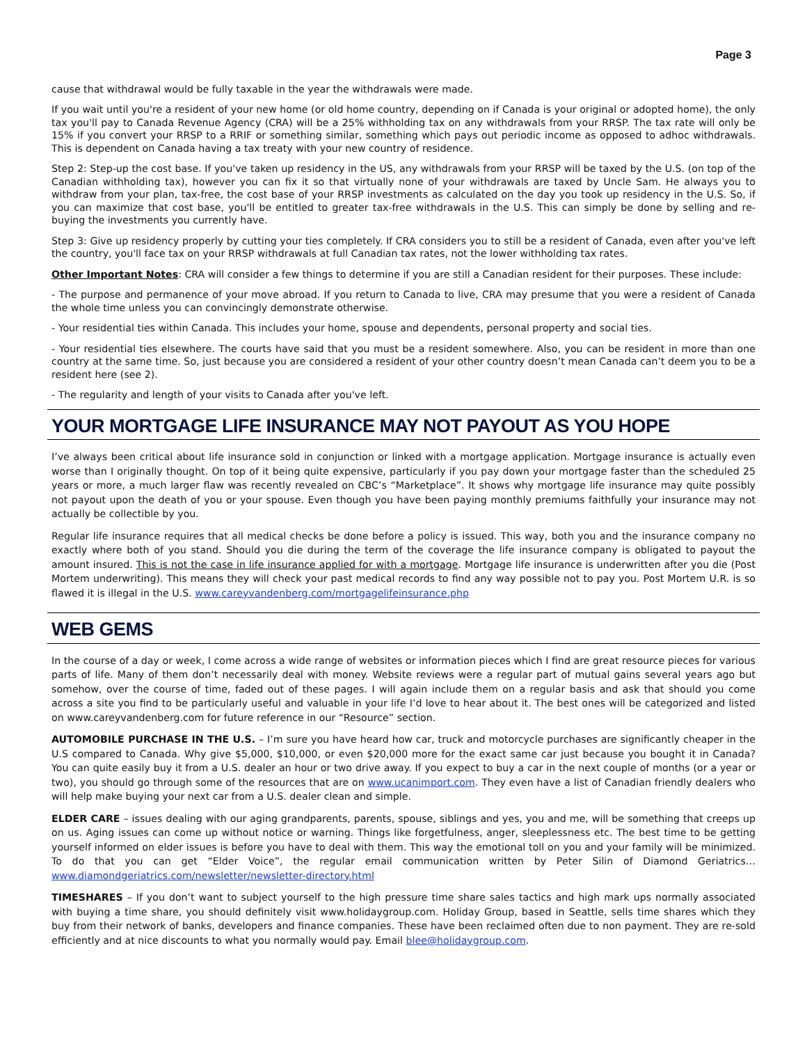Page 3
cause that withdrawal would be fully taxable in the year the withdrawals were made.
If you wait until you're a resident of your new home (or old home country, depending on if Canada is your original or adopted home), the only tax you'll pay to Canada Revenue Agency (CRA) will be a 25% withholding tax on any withdrawals from your RRSP. The tax rate will only be 15% if you convert your RRSP to a RRIF or something similar, something which pays out periodic income as opposed to adhoc withdrawals. This is dependent on Canada having a tax treaty with your new country of residence.
Step 2: Step-up the cost base. If you've taken up residency in the US, any withdrawals from your RRSP will be taxed by the U.S. (on top of the Canadian withholding tax), however you can fix it so that virtually none of your withdrawals are taxed by Uncle Sam. He always you to withdraw from your plan, tax-free, the cost base of your RRSP investments as calculated on the day you took up residency in the U.S. So, if you can maximize that cost base, you'll be entitled to greater tax-free withdrawals in the U.S. This can simply be done by selling and re-buying the investments you currently have.
Step 3: Give up residency properly by cutting your ties completely. If CRA considers you to still be a resident of Canada, even after you've left the country, you'll face tax on your RRSP withdrawals at full Canadian tax rates, not the lower withholding tax rates.
Other Important Notes: CRA will consider a few things to determine if you are still a Canadian resident for their purposes. These include:
- The purpose and permanence of your move abroad. If you return to Canada to live, CRA may presume that you were a resident of Canada the whole time unless you can convincingly demonstrate otherwise.
- Your residential ties within Canada. This includes your home, spouse and dependents, personal property and social ties.
- Your residential ties elsewhere. The courts have said that you must be a resident somewhere. Also, you can be resident in more than one country at the same time. So, just because you are considered a resident of your other country doesn’t mean Canada can’t deem you to be a resident here (see 2).
- The regularity and length of your visits to Canada after you've left.
YOUR MORTGAGE LIFE INSURANCE MAY NOT PAYOUT AS YOU HOPE
I’ve always been critical about life insurance sold in conjunction or linked with a mortgage application. Mortgage insurance is actually even worse than I originally thought. On top of it being quite expensive, particularly if you pay down your mortgage faster than the scheduled 25 years or more, a much larger flaw was recently revealed on CBC’s “Marketplace”. It shows why mortgage life insurance may quite possibly not payout upon the death of you or your spouse. Even though you have been paying monthly premiums faithfully your insurance may not actually be collectible by you.
Regular life insurance requires that all medical checks be done before a policy is issued. This way, both you and the insurance company no exactly where both of you stand. Should you die during the term of the coverage the life insurance company is obligated to payout the amount insured. This is not the case in life insurance applied for with a mortgage. Mortgage life insurance is underwritten after you die (Post Mortem underwriting). This means they will check your past medical records to find any way possible not to pay you. Post Mortem U.R. is so flawed it is illegal in the U.S. www.careyvandenberg.com/mortgagelifeinsurance.php
WEB GEMS
In the course of a day or week, I come across a wide range of websites or information pieces which I find are great resource pieces for various parts of life. Many of them don’t necessarily deal with money. Website reviews were a regular part of mutual gains several years ago but somehow, over the course of time, faded out of these pages. I will again include them on a regular basis and ask that should you come across a site you find to be particularly useful and valuable in your life I’d love to hear about it. The best ones will be categorized and listed on www.careyvandenberg.com for future reference in our “Resource” section.
AUTOMOBILE PURCHASE IN THE U.S. – I’m sure you have heard how car, truck and motorcycle purchases are significantly cheaper in the U.S compared to Canada. Why give $5,000, $10,000, or even $20,000 more for the exact same car just because you bought it in Canada? You can quite easily buy it from a U.S. dealer an hour or two drive away. If you expect to buy a car in the next couple of months (or a year or two), you should go through some of the resources that are on www.ucanimport.com. They even have a list of Canadian friendly dealers who will help make buying your next car from a U.S. dealer clean and simple.
ELDER CARE – issues dealing with our aging grandparents, parents, spouse, siblings and yes, you and me, will be something that creeps up on us. Aging issues can come up without notice or warning. Things like forgetfulness, anger, sleeplessness etc. The best time to be getting yourself informed on elder issues is before you have to deal with them. This way the emotional toll on you and your family will be minimized. To do that you can get “Elder Voice”, the regular email communication written by Peter Silin of Diamond Geriatrics… www.diamondgeriatrics.com/newsletter/newsletter-directory.html
TIMESHARES – If you don’t want to subject yourself to the high pressure time share sales tactics and high mark ups normally associated with buying a time share, you should definitely visit www.holidaygroup.com. Holiday Group, based in Seattle, sells time shares which they buy from their network of banks, developers and finance companies. These have been reclaimed often due to non payment. They are re-sold efficiently and at nice discounts to what you normally would pay. Email blee@holidaygroup.com.